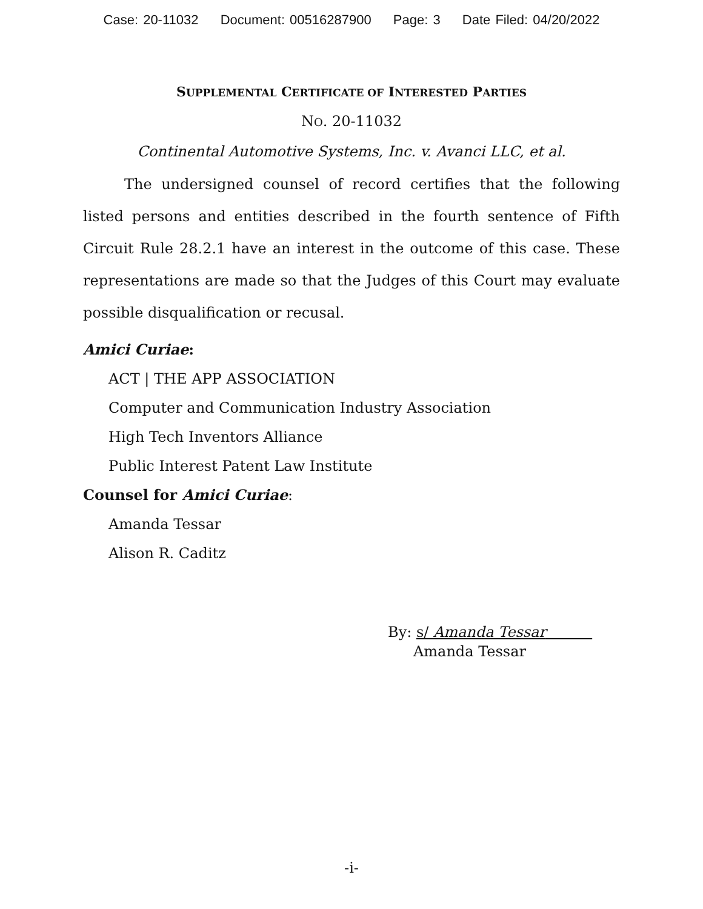Case: 20-11032 Document: 00516287900 Page: 3 Date Filed: 04/20/2022
SUPPLEMENTAL CERTIFICATE OF INTERESTED PARTIES
NO. 20-11032
Continental Automotive Systems, Inc. v. Avanci LLC, et al.
The undersigned counsel of record certifies that the following listed persons and entities described in the fourth sentence of Fifth Circuit Rule 28.2.1 have an interest in the outcome of this case. These representations are made so that the Judges of this Court may evaluate possible disqualification or recusal.
Amici Curiae:
ACT | THE APP ASSOCIATION
Computer and Communication Industry Association
High Tech Inventors Alliance
Public Interest Patent Law Institute
Counsel for Amici Curiae:
Amanda Tessar
Alison R. Caditz
By: s/ Amanda Tessar
Amanda Tessar
-i-